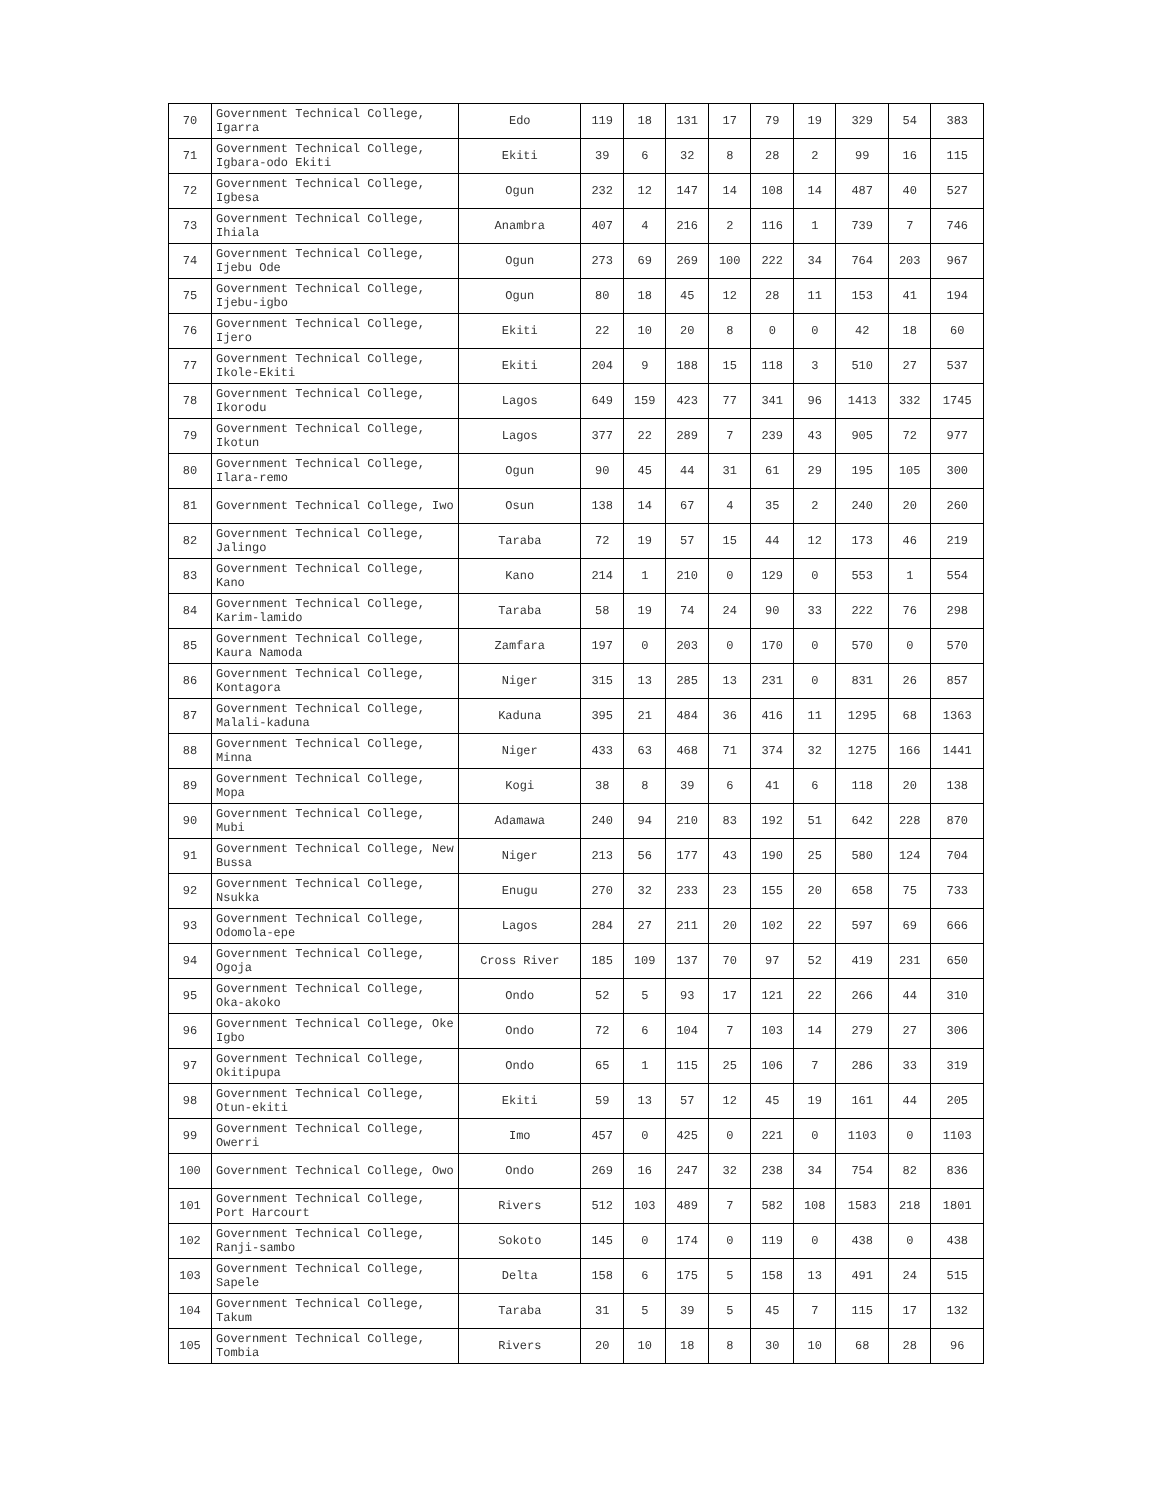| 70 | Government Technical College, Igarra | Edo | 119 | 18 | 131 | 17 | 79 | 19 | 329 | 54 | 383 |
| 71 | Government Technical College, Igbara-odo Ekiti | Ekiti | 39 | 6 | 32 | 8 | 28 | 2 | 99 | 16 | 115 |
| 72 | Government Technical College, Igbesa | Ogun | 232 | 12 | 147 | 14 | 108 | 14 | 487 | 40 | 527 |
| 73 | Government Technical College, Ihiala | Anambra | 407 | 4 | 216 | 2 | 116 | 1 | 739 | 7 | 746 |
| 74 | Government Technical College, Ijebu Ode | Ogun | 273 | 69 | 269 | 100 | 222 | 34 | 764 | 203 | 967 |
| 75 | Government Technical College, Ijebu-igbo | Ogun | 80 | 18 | 45 | 12 | 28 | 11 | 153 | 41 | 194 |
| 76 | Government Technical College, Ijero | Ekiti | 22 | 10 | 20 | 8 | 0 | 0 | 42 | 18 | 60 |
| 77 | Government Technical College, Ikole-Ekiti | Ekiti | 204 | 9 | 188 | 15 | 118 | 3 | 510 | 27 | 537 |
| 78 | Government Technical College, Ikorodu | Lagos | 649 | 159 | 423 | 77 | 341 | 96 | 1413 | 332 | 1745 |
| 79 | Government Technical College, Ikotun | Lagos | 377 | 22 | 289 | 7 | 239 | 43 | 905 | 72 | 977 |
| 80 | Government Technical College, Ilara-remo | Ogun | 90 | 45 | 44 | 31 | 61 | 29 | 195 | 105 | 300 |
| 81 | Government Technical College, Iwo | Osun | 138 | 14 | 67 | 4 | 35 | 2 | 240 | 20 | 260 |
| 82 | Government Technical College, Jalingo | Taraba | 72 | 19 | 57 | 15 | 44 | 12 | 173 | 46 | 219 |
| 83 | Government Technical College, Kano | Kano | 214 | 1 | 210 | 0 | 129 | 0 | 553 | 1 | 554 |
| 84 | Government Technical College, Karim-lamido | Taraba | 58 | 19 | 74 | 24 | 90 | 33 | 222 | 76 | 298 |
| 85 | Government Technical College, Kaura Namoda | Zamfara | 197 | 0 | 203 | 0 | 170 | 0 | 570 | 0 | 570 |
| 86 | Government Technical College, Kontagora | Niger | 315 | 13 | 285 | 13 | 231 | 0 | 831 | 26 | 857 |
| 87 | Government Technical College, Malali-kaduna | Kaduna | 395 | 21 | 484 | 36 | 416 | 11 | 1295 | 68 | 1363 |
| 88 | Government Technical College, Minna | Niger | 433 | 63 | 468 | 71 | 374 | 32 | 1275 | 166 | 1441 |
| 89 | Government Technical College, Mopa | Kogi | 38 | 8 | 39 | 6 | 41 | 6 | 118 | 20 | 138 |
| 90 | Government Technical College, Mubi | Adamawa | 240 | 94 | 210 | 83 | 192 | 51 | 642 | 228 | 870 |
| 91 | Government Technical College, New Bussa | Niger | 213 | 56 | 177 | 43 | 190 | 25 | 580 | 124 | 704 |
| 92 | Government Technical College, Nsukka | Enugu | 270 | 32 | 233 | 23 | 155 | 20 | 658 | 75 | 733 |
| 93 | Government Technical College, Odomola-epe | Lagos | 284 | 27 | 211 | 20 | 102 | 22 | 597 | 69 | 666 |
| 94 | Government Technical College, Ogoja | Cross River | 185 | 109 | 137 | 70 | 97 | 52 | 419 | 231 | 650 |
| 95 | Government Technical College, Oka-akoko | Ondo | 52 | 5 | 93 | 17 | 121 | 22 | 266 | 44 | 310 |
| 96 | Government Technical College, Oke Igbo | Ondo | 72 | 6 | 104 | 7 | 103 | 14 | 279 | 27 | 306 |
| 97 | Government Technical College, Okitipupa | Ondo | 65 | 1 | 115 | 25 | 106 | 7 | 286 | 33 | 319 |
| 98 | Government Technical College, Otun-ekiti | Ekiti | 59 | 13 | 57 | 12 | 45 | 19 | 161 | 44 | 205 |
| 99 | Government Technical College, Owerri | Imo | 457 | 0 | 425 | 0 | 221 | 0 | 1103 | 0 | 1103 |
| 100 | Government Technical College, Owo | Ondo | 269 | 16 | 247 | 32 | 238 | 34 | 754 | 82 | 836 |
| 101 | Government Technical College, Port Harcourt | Rivers | 512 | 103 | 489 | 7 | 582 | 108 | 1583 | 218 | 1801 |
| 102 | Government Technical College, Ranji-sambo | Sokoto | 145 | 0 | 174 | 0 | 119 | 0 | 438 | 0 | 438 |
| 103 | Government Technical College, Sapele | Delta | 158 | 6 | 175 | 5 | 158 | 13 | 491 | 24 | 515 |
| 104 | Government Technical College, Takum | Taraba | 31 | 5 | 39 | 5 | 45 | 7 | 115 | 17 | 132 |
| 105 | Government Technical College, Tombia | Rivers | 20 | 10 | 18 | 8 | 30 | 10 | 68 | 28 | 96 |